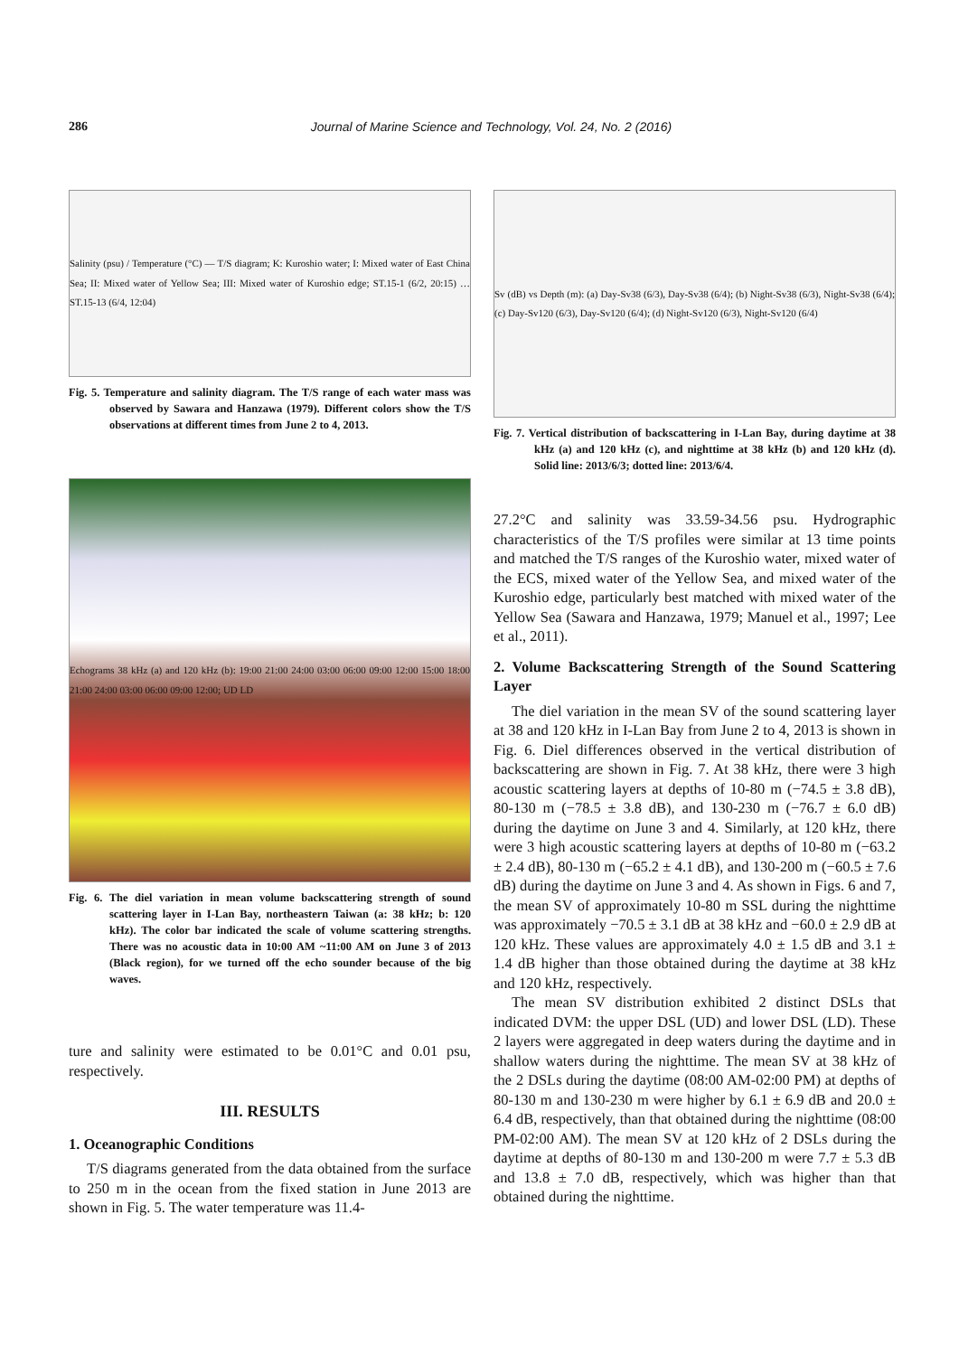286
Journal of Marine Science and Technology, Vol. 24, No. 2 (2016)
Salinity (psu) / Temperature (°C) — T/S diagram; K: Kuroshio water; I: Mixed water of East China Sea; II: Mixed water of Yellow Sea; III: Mixed water of Kuroshio edge; ST.15-1 (6/2, 20:15) … ST.15-13 (6/4, 12:04)
Fig. 5. Temperature and salinity diagram. The T/S range of each water mass was observed by Sawara and Hanzawa (1979). Different colors show the T/S observations at different times from June 2 to 4, 2013.
Echograms 38 kHz (a) and 120 kHz (b): 19:00 21:00 24:00 03:00 06:00 09:00 12:00 15:00 18:00 21:00 24:00 03:00 06:00 09:00 12:00; UD LD
Fig. 6. The diel variation in mean volume backscattering strength of sound scattering layer in I-Lan Bay, northeastern Taiwan (a: 38 kHz; b: 120 kHz). The color bar indicated the scale of volume scattering strengths. There was no acoustic data in 10:00 AM ~11:00 AM on June 3 of 2013 (Black region), for we turned off the echo sounder because of the big waves.
ture and salinity were estimated to be 0.01°C and 0.01 psu, respectively.
III. RESULTS
1. Oceanographic Conditions
T/S diagrams generated from the data obtained from the surface to 250 m in the ocean from the fixed station in June 2013 are shown in Fig. 5. The water temperature was 11.4-
Sv (dB) vs Depth (m): (a) Day-Sv38 (6/3), Day-Sv38 (6/4); (b) Night-Sv38 (6/3), Night-Sv38 (6/4); (c) Day-Sv120 (6/3), Day-Sv120 (6/4); (d) Night-Sv120 (6/3), Night-Sv120 (6/4)
Fig. 7. Vertical distribution of backscattering in I-Lan Bay, during daytime at 38 kHz (a) and 120 kHz (c), and nighttime at 38 kHz (b) and 120 kHz (d). Solid line: 2013/6/3; dotted line: 2013/6/4.
27.2°C and salinity was 33.59-34.56 psu. Hydrographic characteristics of the T/S profiles were similar at 13 time points and matched the T/S ranges of the Kuroshio water, mixed water of the ECS, mixed water of the Yellow Sea, and mixed water of the Kuroshio edge, particularly best matched with mixed water of the Yellow Sea (Sawara and Hanzawa, 1979; Manuel et al., 1997; Lee et al., 2011).
2. Volume Backscattering Strength of the Sound Scattering Layer
The diel variation in the mean SV of the sound scattering layer at 38 and 120 kHz in I-Lan Bay from June 2 to 4, 2013 is shown in Fig. 6. Diel differences observed in the vertical distribution of backscattering are shown in Fig. 7. At 38 kHz, there were 3 high acoustic scattering layers at depths of 10-80 m (−74.5 ± 3.8 dB), 80-130 m (−78.5 ± 3.8 dB), and 130-230 m (−76.7 ± 6.0 dB) during the daytime on June 3 and 4. Similarly, at 120 kHz, there were 3 high acoustic scattering layers at depths of 10-80 m (−63.2 ± 2.4 dB), 80-130 m (−65.2 ± 4.1 dB), and 130-200 m (−60.5 ± 7.6 dB) during the daytime on June 3 and 4. As shown in Figs. 6 and 7, the mean SV of approximately 10-80 m SSL during the nighttime was approximately −70.5 ± 3.1 dB at 38 kHz and −60.0 ± 2.9 dB at 120 kHz. These values are approximately 4.0 ± 1.5 dB and 3.1 ± 1.4 dB higher than those obtained during the daytime at 38 kHz and 120 kHz, respectively.
The mean SV distribution exhibited 2 distinct DSLs that indicated DVM: the upper DSL (UD) and lower DSL (LD). These 2 layers were aggregated in deep waters during the daytime and in shallow waters during the nighttime. The mean SV at 38 kHz of the 2 DSLs during the daytime (08:00 AM-02:00 PM) at depths of 80-130 m and 130-230 m were higher by 6.1 ± 6.9 dB and 20.0 ± 6.4 dB, respectively, than that obtained during the nighttime (08:00 PM-02:00 AM). The mean SV at 120 kHz of 2 DSLs during the daytime at depths of 80-130 m and 130-200 m were 7.7 ± 5.3 dB and 13.8 ± 7.0 dB, respectively, which was higher than that obtained during the nighttime.